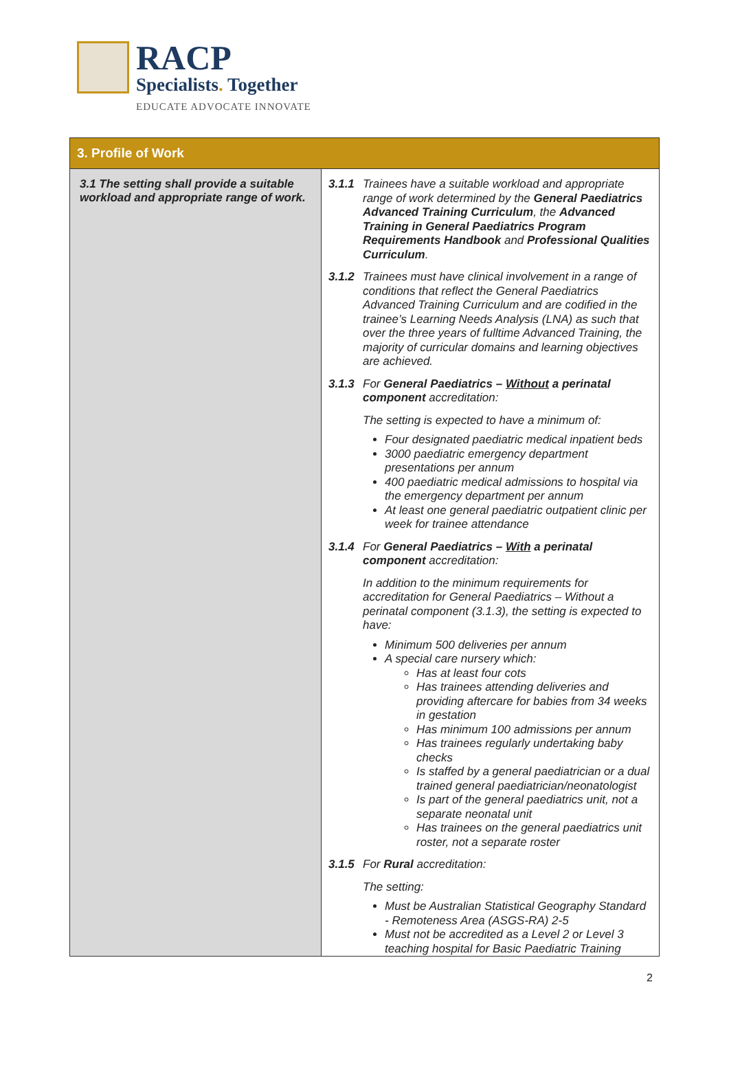RACP
Specialists. Together
EDUCATE ADVOCATE INNOVATE
| 3. Profile of Work | |
| --- | --- |
| 3.1 The setting shall provide a suitable workload and appropriate range of work. | 3.1.1 Trainees have a suitable workload and appropriate range of work determined by the General Paediatrics Advanced Training Curriculum , the Advanced Training in General Paediatrics Program Requirements Handbook and Professional Qualities Curriculum . 3.1.2 Trainees must have clinical involvement in a range of conditions that reflect the General Paediatrics Advanced Training Curriculum and are codified in the trainee’s Learning Needs Analysis (LNA) as such that over the three years of fulltime Advanced Training, the majority of curricular domains and learning objectives are achieved. 3.1.3 For General Paediatrics – Without a perinatal component accreditation: The setting is expected to have a minimum of: Four designated paediatric medical inpatient beds 3000 paediatric emergency department presentations per annum 400 paediatric medical admissions to hospital via the emergency department per annum At least one general paediatric outpatient clinic per week for trainee attendance 3.1.4 For General Paediatrics – With a perinatal component accreditation: In addition to the minimum requirements for accreditation for General Paediatrics – Without a perinatal component (3.1.3), the setting is expected to have: Minimum 500 deliveries per annum A special care nursery which: Has at least four cots Has trainees attending deliveries and providing aftercare for babies from 34 weeks in gestation Has minimum 100 admissions per annum Has trainees regularly undertaking baby checks Is staffed by a general paediatrician or a dual trained general paediatrician/neonatologist Is part of the general paediatrics unit, not a separate neonatal unit Has trainees on the general paediatrics unit roster, not a separate roster 3.1.5 For Rural accreditation: The setting: Must be Australian Statistical Geography Standard - Remoteness Area (ASGS-RA) 2-5 Must not be accredited as a Level 2 or Level 3 teaching hospital for Basic Paediatric Training |
2